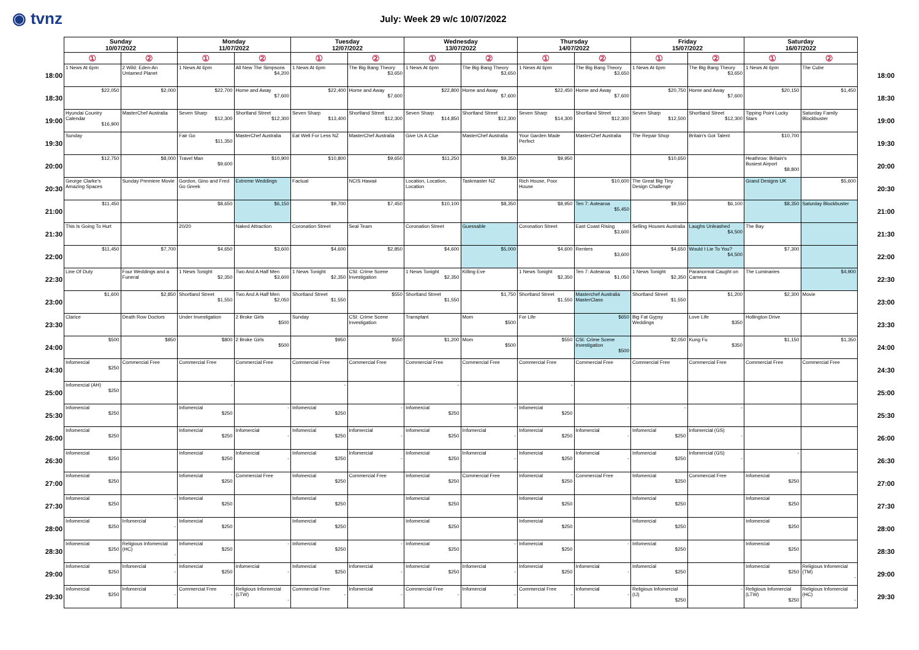◉ tvnz
July: Week 29 w/c 10/07/2022
| | Sunday 10/07/2022 | | Monday 11/07/2022 | | Tuesday 12/07/2022 | | Wednesday 13/07/2022 | | Thursday 14/07/2022 | | Friday 15/07/2022 | | Saturday 16/07/2022 | | |
| --- | --- | --- | --- | --- | --- | --- | --- | --- | --- | --- | --- | --- | --- | --- | --- |
| | ① | ② | ① | ② | ① | ② | ① | ② | ① | ② | ① | ② | ① | ② | |
| 18:00 | 1 News At 6pm | 2 Wild: Eden-An Untamed Planet | 1 News At 6pm | All New The Simpsons $4,200 | 1 News At 6pm | The Big Bang Theory $3,650 | 1 News At 6pm | The Big Bang Theory $3,650 | 1 News At 6pm | The Big Bang Theory $3,650 | 1 News At 6pm | The Big Bang Theory $3,650 | 1 News At 6pm | The Cube | 18:00 |
| 18:30 | $22,050 | $2,000 | $22,700 | Home and Away $7,600 | $22,400 | Home and Away $7,600 | $22,800 | Home and Away $7,600 | $22,450 | Home and Away $7,600 | $20,750 | Home and Away $7,600 | $20,150 | $1,450 | 18:30 |
| 19:00 | Hyundai Country Calendar $16,900 | MasterChef Australia | Seven Sharp $12,300 | Shortland Street $12,300 | Seven Sharp $13,400 | Shortland Street $12,300 | Seven Sharp $14,850 | Shortland Street $12,300 | Seven Sharp $14,300 | Shortland Street $12,300 | Seven Sharp $12,500 | Shortland Street $12,300 | Tipping Point Lucky Stars | Saturday Family Blockbuster | 19:00 |
| 19:30 | Sunday | | Fair Go $11,350 | MasterChef Australia | Eat Well For Less NZ | MasterChef Australia | Give Us A Clue | MasterChef Australia | Your Garden Made Perfect | MasterChef Australia | The Repair Shop | Britain's Got Talent | $10,700 | | 19:30 |
| 20:00 | $12,750 | $8,000 | Travel Man $9,600 | $10,900 | $10,800 | $9,650 | $11,250 | $9,350 | $9,950 | | $10,650 | | Heathrow: Britain's Busiest Airport $8,800 | | 20:00 |
| 20:30 | George Clarke's Amazing Spaces | Sunday Premiere Movie | Gordon, Gino and Fred Go Greek | Extreme Weddings | Factual | NCIS Hawaii | Location, Location, Location | Taskmaster NZ | Rich House, Poor House | $10,600 | The Great Big Tiny Design Challenge | | Grand Designs UK | $5,600 | 20:30 |
| 21:00 | $11,450 | | $8,650 | $6,150 | $9,700 | $7,450 | $10,100 | $8,350 | $8,950 | Ten 7: Aotearoa $5,450 | $9,550 | $6,100 | $8,350 | Saturday Blockbuster | 21:00 |
| 21:30 | This Is Going To Hurt | | 20/20 | Naked Attraction | Coronation Street | Seal Team | Coronation Street | Guessable | Coronation Street | East Coast Rising $3,600 | Selling Houses Australia | Laughs Unleashed $4,500 | The Bay | | 21:30 |
| 22:00 | $11,450 | $7,700 | $4,650 | $3,600 | $4,600 | $2,850 | $4,600 | $5,000 | $4,600 | Renters $3,600 | $4,650 | Would I Lie To You? $4,500 | $7,300 | | 22:00 |
| 22:30 | Line Of Duty | Four Weddings and a Funeral | 1 News Tonight $2,350 | Two And A Half Men $3,600 | 1 News Tonight $2,350 | CSI: Crime Scene Investigation | 1 News Tonight $2,350 | Killing Eve | 1 News Tonight $2,350 | Ten 7: Aotearoa $1,050 | 1 News Tonight $2,350 | Paranormal Caught on Camera | The Luminaries | $4,900 | 22:30 |
| 23:00 | $1,600 | $2,850 | Shortland Street $1,550 | Two And A Half Men $2,050 | Shortland Street $1,550 | $550 | Shortland Street $1,550 | $1,750 | Shortland Street $1,550 | Masterchef Australia MasterClass | Shortland Street $1,550 | $1,200 | $2,300 | Movie | 23:00 |
| 23:30 | Clarice | Death Row Doctors | Under Investigation | 2 Broke Girls $500 | Sunday | CSI: Crime Scene Investigation | Transplant | Mom $500 | For Life | $650 | Big Fat Gypsy Weddings | Love Life $350 | Hollington Drive | | 23:30 |
| 24:00 | $500 | $850 | $800 | 2 Broke Girls $500 | $950 | $550 | $1,200 | Mom $500 | $550 | CSI: Crime Scene Investigation $500 | $2,050 | Kung Fu $350 | $1,150 | $1,350 | 24:00 |
| 24:30 | Infomercial $250 | Commercial Free | Commercial Free | Commercial Free | Commercial Free | Commercial Free | Commercial Free | Commercial Free | Commercial Free | Commercial Free | Commercial Free | Commercial Free | Commercial Free | Commercial Free | 24:30 |
| 25:00 | Infomercial (AH) $250 | | - | | - | | - | | - | | | | | | 25:00 |
| 25:30 | Infomercial $250 | | Infomercial $250 | - | Infomercial $250 | - | Infomercial $250 | - | Infomercial $250 | - | - | - | | | 25:30 |
| 26:00 | Infomercial $250 | | Infomercial $250 | Infomercial - | Infomercial $250 | Infomercial - | Infomercial $250 | Infomercial - | Infomercial $250 | Infomercial - | Infomercial $250 | Infomercial (GS) - | | | 26:00 |
| 26:30 | Infomercial $250 | | Infomercial $250 | Infomercial - | Infomercial $250 | Infomercial - | Infomercial $250 | Infomercial - | Infomercial $250 | Infomercial - | Infomercial $250 | Infomercial (GS) - | - | | 26:30 |
| 27:00 | Infomercial $250 | | Infomercial $250 | Commercial Free | Infomercial $250 | Commercial Free | Infomercial $250 | Commercial Free | Infomercial $250 | Commercial Free | Infomercial $250 | Commercial Free | Infomercial $250 | | 27:00 |
| 27:30 | Infomercial $250 | - | Infomercial $250 | | Infomercial $250 | | Infomercial $250 | | Infomercial $250 | | Infomercial $250 | | Infomercial $250 | | 27:30 |
| 28:00 | Infomercial $250 | Infomercial - | Infomercial $250 | | Infomercial $250 | | Infomercial $250 | | Infomercial $250 | | Infomercial $250 | | Infomercial $250 | | 28:00 |
| 28:30 | Infomercial $250 | Religious Infomercial (HC) - | Infomercial $250 | - | Infomercial $250 | - | Infomercial $250 | - | Infomercial $250 | - | Infomercial $250 | | Infomercial $250 | | 28:30 |
| 29:00 | Infomercial $250 | Infomercial - | Infomercial $250 | Infomercial - | Infomercial $250 | Infomercial - | Infomercial $250 | Infomercial - | Infomercial $250 | Infomercial - | Infomercial $250 | | Infomercial $250 | Religious Infomercial (TM) - | 29:00 |
| 29:30 | Infomercial $250 | Infomercial - | Commercial Free - | Religious Infomercial (LTW) - | Commercial Free - | Infomercial - | Commercial Free - | Infomercial - | Commercial Free - | Infomercial - | Religious Infomercial (IJ) $250 | - | Religious Infomercial (LTW) $250 | Religious Infomercial (HC) - | 29:30 |